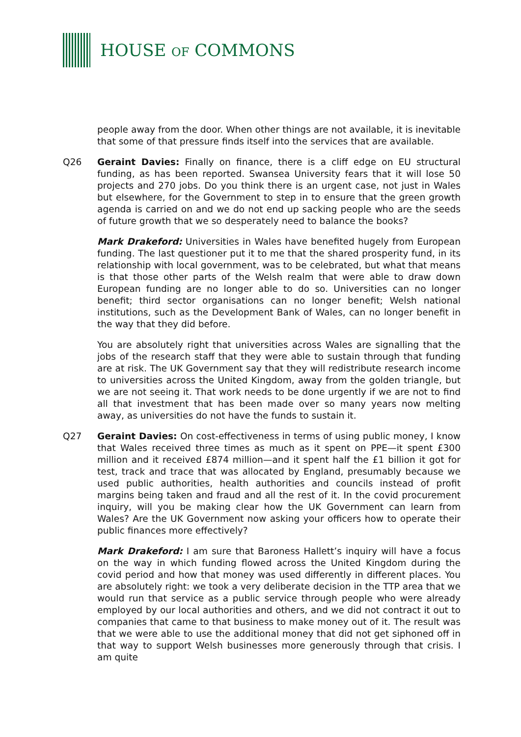HOUSE OF COMMONS
people away from the door. When other things are not available, it is inevitable that some of that pressure finds itself into the services that are available.
Q26 Geraint Davies: Finally on finance, there is a cliff edge on EU structural funding, as has been reported. Swansea University fears that it will lose 50 projects and 270 jobs. Do you think there is an urgent case, not just in Wales but elsewhere, for the Government to step in to ensure that the green growth agenda is carried on and we do not end up sacking people who are the seeds of future growth that we so desperately need to balance the books?
Mark Drakeford: Universities in Wales have benefited hugely from European funding. The last questioner put it to me that the shared prosperity fund, in its relationship with local government, was to be celebrated, but what that means is that those other parts of the Welsh realm that were able to draw down European funding are no longer able to do so. Universities can no longer benefit; third sector organisations can no longer benefit; Welsh national institutions, such as the Development Bank of Wales, can no longer benefit in the way that they did before.
You are absolutely right that universities across Wales are signalling that the jobs of the research staff that they were able to sustain through that funding are at risk. The UK Government say that they will redistribute research income to universities across the United Kingdom, away from the golden triangle, but we are not seeing it. That work needs to be done urgently if we are not to find all that investment that has been made over so many years now melting away, as universities do not have the funds to sustain it.
Q27 Geraint Davies: On cost-effectiveness in terms of using public money, I know that Wales received three times as much as it spent on PPE—it spent £300 million and it received £874 million—and it spent half the £1 billion it got for test, track and trace that was allocated by England, presumably because we used public authorities, health authorities and councils instead of profit margins being taken and fraud and all the rest of it. In the covid procurement inquiry, will you be making clear how the UK Government can learn from Wales? Are the UK Government now asking your officers how to operate their public finances more effectively?
Mark Drakeford: I am sure that Baroness Hallett’s inquiry will have a focus on the way in which funding flowed across the United Kingdom during the covid period and how that money was used differently in different places. You are absolutely right: we took a very deliberate decision in the TTP area that we would run that service as a public service through people who were already employed by our local authorities and others, and we did not contract it out to companies that came to that business to make money out of it. The result was that we were able to use the additional money that did not get siphoned off in that way to support Welsh businesses more generously through that crisis. I am quite